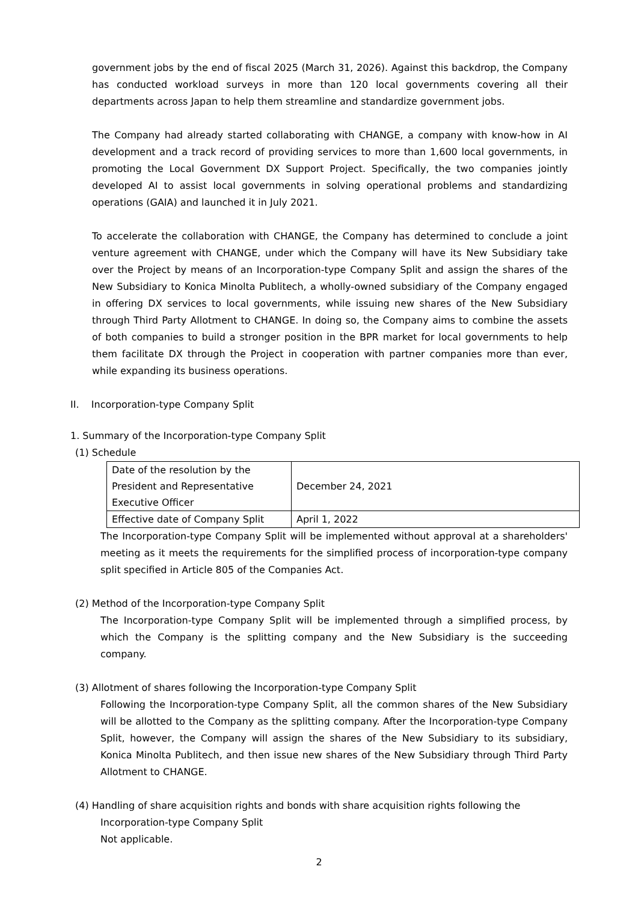government jobs by the end of fiscal 2025 (March 31, 2026). Against this backdrop, the Company has conducted workload surveys in more than 120 local governments covering all their departments across Japan to help them streamline and standardize government jobs.
The Company had already started collaborating with CHANGE, a company with know-how in AI development and a track record of providing services to more than 1,600 local governments, in promoting the Local Government DX Support Project. Specifically, the two companies jointly developed AI to assist local governments in solving operational problems and standardizing operations (GAIA) and launched it in July 2021.
To accelerate the collaboration with CHANGE, the Company has determined to conclude a joint venture agreement with CHANGE, under which the Company will have its New Subsidiary take over the Project by means of an Incorporation-type Company Split and assign the shares of the New Subsidiary to Konica Minolta Publitech, a wholly-owned subsidiary of the Company engaged in offering DX services to local governments, while issuing new shares of the New Subsidiary through Third Party Allotment to CHANGE. In doing so, the Company aims to combine the assets of both companies to build a stronger position in the BPR market for local governments to help them facilitate DX through the Project in cooperation with partner companies more than ever, while expanding its business operations.
II. Incorporation-type Company Split
1. Summary of the Incorporation-type Company Split
(1) Schedule
| Date of the resolution by the President and Representative Executive Officer | December 24, 2021 |
| Effective date of Company Split | April 1, 2022 |
The Incorporation-type Company Split will be implemented without approval at a shareholders' meeting as it meets the requirements for the simplified process of incorporation-type company split specified in Article 805 of the Companies Act.
(2) Method of the Incorporation-type Company Split
The Incorporation-type Company Split will be implemented through a simplified process, by which the Company is the splitting company and the New Subsidiary is the succeeding company.
(3) Allotment of shares following the Incorporation-type Company Split
Following the Incorporation-type Company Split, all the common shares of the New Subsidiary will be allotted to the Company as the splitting company. After the Incorporation-type Company Split, however, the Company will assign the shares of the New Subsidiary to its subsidiary, Konica Minolta Publitech, and then issue new shares of the New Subsidiary through Third Party Allotment to CHANGE.
(4) Handling of share acquisition rights and bonds with share acquisition rights following the
Incorporation-type Company Split
Not applicable.
2